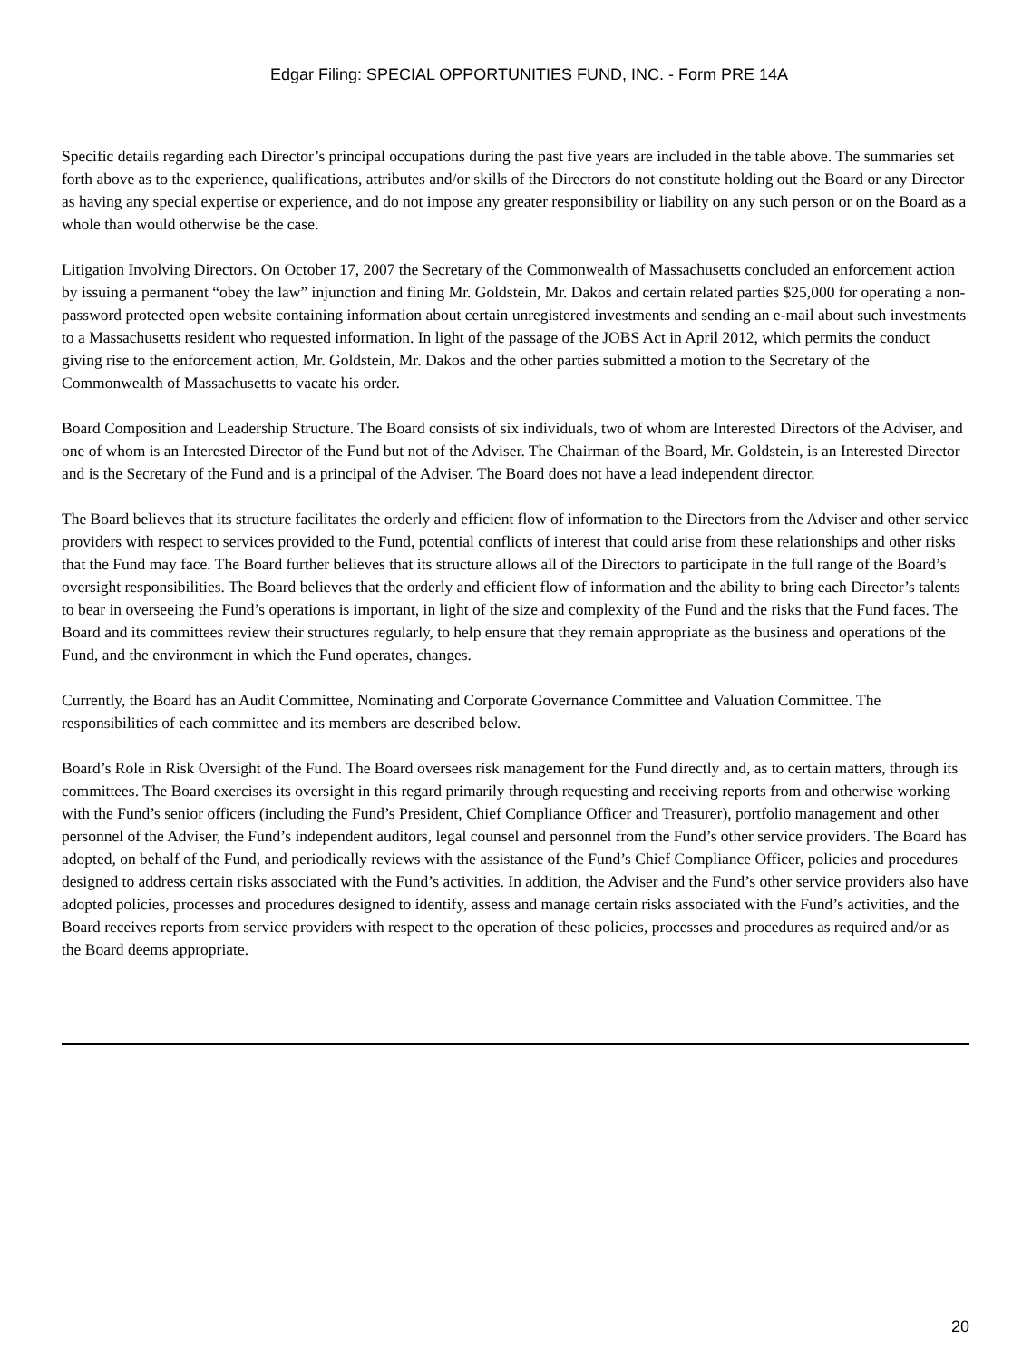Edgar Filing: SPECIAL OPPORTUNITIES FUND, INC. - Form PRE 14A
Specific details regarding each Director’s principal occupations during the past five years are included in the table above. The summaries set forth above as to the experience, qualifications, attributes and/or skills of the Directors do not constitute holding out the Board or any Director as having any special expertise or experience, and do not impose any greater responsibility or liability on any such person or on the Board as a whole than would otherwise be the case.
Litigation Involving Directors. On October 17, 2007 the Secretary of the Commonwealth of Massachusetts concluded an enforcement action by issuing a permanent “obey the law” injunction and fining Mr. Goldstein, Mr. Dakos and certain related parties $25,000 for operating a non-password protected open website containing information about certain unregistered investments and sending an e-mail about such investments to a Massachusetts resident who requested information. In light of the passage of the JOBS Act in April 2012, which permits the conduct giving rise to the enforcement action, Mr. Goldstein, Mr. Dakos and the other parties submitted a motion to the Secretary of the Commonwealth of Massachusetts to vacate his order.
Board Composition and Leadership Structure. The Board consists of six individuals, two of whom are Interested Directors of the Adviser, and one of whom is an Interested Director of the Fund but not of the Adviser. The Chairman of the Board, Mr. Goldstein, is an Interested Director and is the Secretary of the Fund and is a principal of the Adviser. The Board does not have a lead independent director.
The Board believes that its structure facilitates the orderly and efficient flow of information to the Directors from the Adviser and other service providers with respect to services provided to the Fund, potential conflicts of interest that could arise from these relationships and other risks that the Fund may face. The Board further believes that its structure allows all of the Directors to participate in the full range of the Board’s oversight responsibilities. The Board believes that the orderly and efficient flow of information and the ability to bring each Director’s talents to bear in overseeing the Fund’s operations is important, in light of the size and complexity of the Fund and the risks that the Fund faces. The Board and its committees review their structures regularly, to help ensure that they remain appropriate as the business and operations of the Fund, and the environment in which the Fund operates, changes.
Currently, the Board has an Audit Committee, Nominating and Corporate Governance Committee and Valuation Committee. The responsibilities of each committee and its members are described below.
Board’s Role in Risk Oversight of the Fund. The Board oversees risk management for the Fund directly and, as to certain matters, through its committees. The Board exercises its oversight in this regard primarily through requesting and receiving reports from and otherwise working with the Fund’s senior officers (including the Fund’s President, Chief Compliance Officer and Treasurer), portfolio management and other personnel of the Adviser, the Fund’s independent auditors, legal counsel and personnel from the Fund’s other service providers. The Board has adopted, on behalf of the Fund, and periodically reviews with the assistance of the Fund’s Chief Compliance Officer, policies and procedures designed to address certain risks associated with the Fund’s activities. In addition, the Adviser and the Fund’s other service providers also have adopted policies, processes and procedures designed to identify, assess and manage certain risks associated with the Fund’s activities, and the Board receives reports from service providers with respect to the operation of these policies, processes and procedures as required and/or as the Board deems appropriate.
20